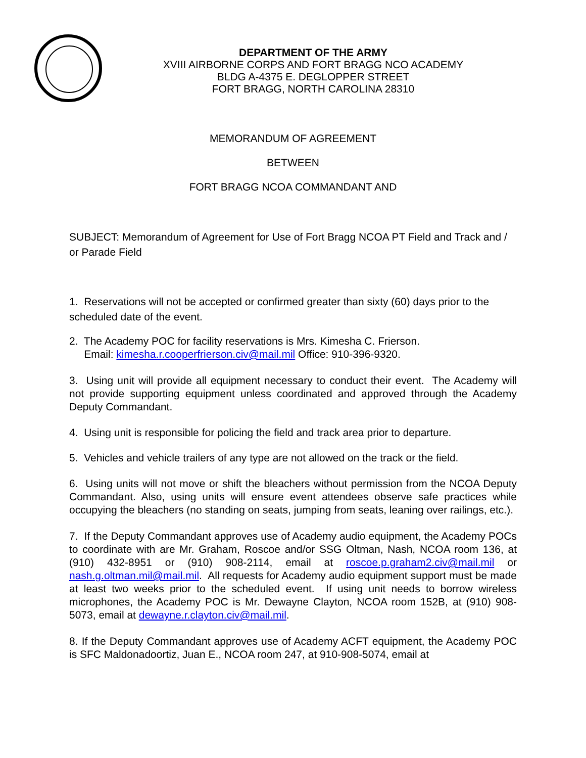DEPARTMENT OF THE ARMY
XVIII AIRBORNE CORPS AND FORT BRAGG NCO ACADEMY
BLDG A-4375 E. DEGLOPPER STREET
FORT BRAGG, NORTH CAROLINA 28310
MEMORANDUM OF AGREEMENT
BETWEEN
FORT BRAGG NCOA COMMANDANT AND
SUBJECT: Memorandum of Agreement for Use of Fort Bragg NCOA PT Field and Track and / or Parade Field
1. Reservations will not be accepted or confirmed greater than sixty (60) days prior to the scheduled date of the event.
2. The Academy POC for facility reservations is Mrs. Kimesha C. Frierson.
Email: kimesha.r.cooperfrierson.civ@mail.mil Office: 910-396-9320.
3. Using unit will provide all equipment necessary to conduct their event. The Academy will not provide supporting equipment unless coordinated and approved through the Academy Deputy Commandant.
4. Using unit is responsible for policing the field and track area prior to departure.
5. Vehicles and vehicle trailers of any type are not allowed on the track or the field.
6. Using units will not move or shift the bleachers without permission from the NCOA Deputy Commandant. Also, using units will ensure event attendees observe safe practices while occupying the bleachers (no standing on seats, jumping from seats, leaning over railings, etc.).
7. If the Deputy Commandant approves use of Academy audio equipment, the Academy POCs to coordinate with are Mr. Graham, Roscoe and/or SSG Oltman, Nash, NCOA room 136, at (910) 432-8951 or (910) 908-2114, email at roscoe.p.graham2.civ@mail.mil or nash.g.oltman.mil@mail.mil. All requests for Academy audio equipment support must be made at least two weeks prior to the scheduled event. If using unit needs to borrow wireless microphones, the Academy POC is Mr. Dewayne Clayton, NCOA room 152B, at (910) 908-5073, email at dewayne.r.clayton.civ@mail.mil.
8. If the Deputy Commandant approves use of Academy ACFT equipment, the Academy POC is SFC Maldonadoortiz, Juan E., NCOA room 247, at 910-908-5074, email at